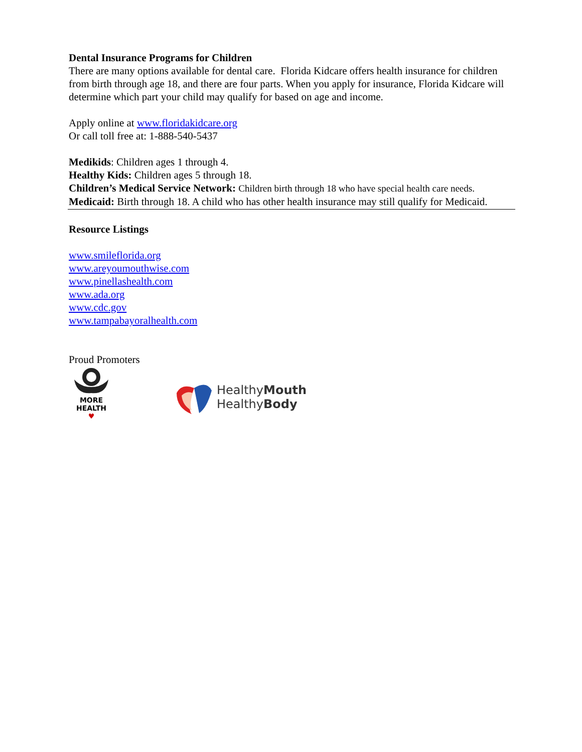Dental Insurance Programs for Children
There are many options available for dental care. Florida Kidcare offers health insurance for children from birth through age 18, and there are four parts. When you apply for insurance, Florida Kidcare will determine which part your child may qualify for based on age and income.
Apply online at www.floridakidcare.org
Or call toll free at: 1-888-540-5437
Medikids: Children ages 1 through 4.
Healthy Kids: Children ages 5 through 18.
Children’s Medical Service Network: Children birth through 18 who have special health care needs.
Medicaid: Birth through 18. A child who has other health insurance may still qualify for Medicaid.
Resource Listings
www.smileflorida.org
www.areyoumouthwise.com
www.pinellashealth.com
www.ada.org
www.cdc.gov
www.tampabayoralhealth.com
Proud Promoters
MORE
HEALTH
♥
HealthyMouth
HealthyBody